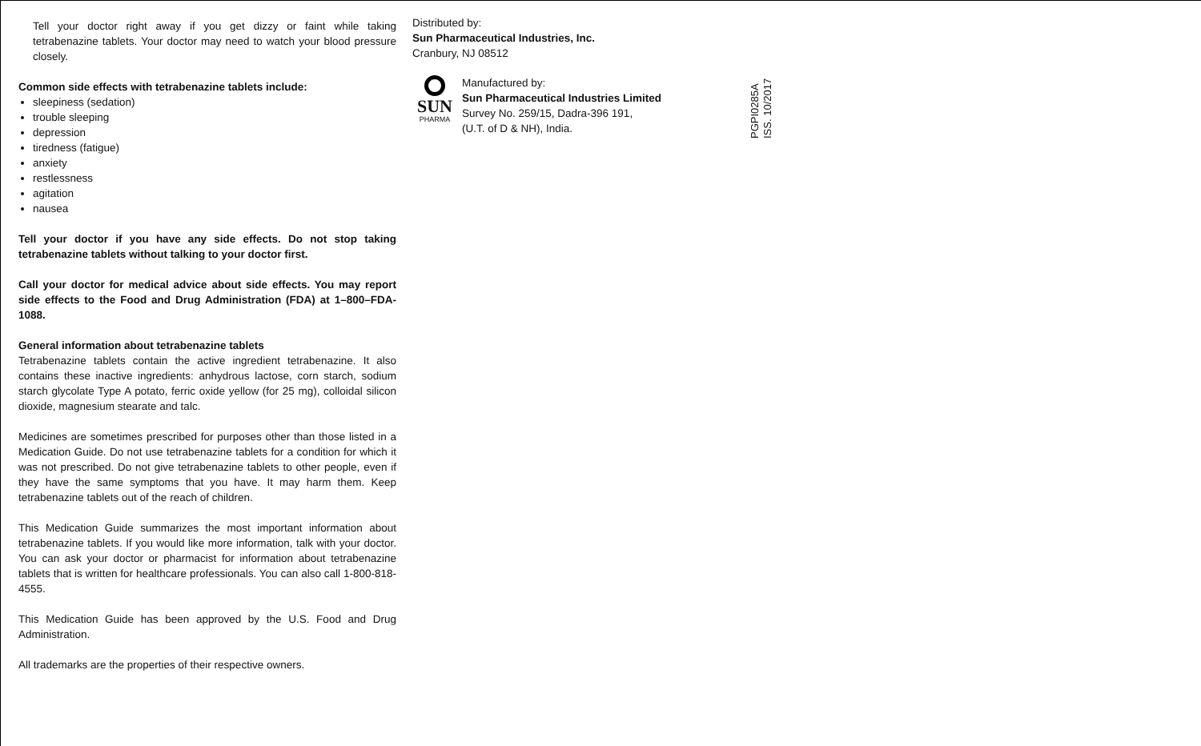Tell your doctor right away if you get dizzy or faint while taking tetrabenazine tablets. Your doctor may need to watch your blood pressure closely.
Common side effects with tetrabenazine tablets include:
sleepiness (sedation)
trouble sleeping
depression
tiredness (fatigue)
anxiety
restlessness
agitation
nausea
Tell your doctor if you have any side effects. Do not stop taking tetrabenazine tablets without talking to your doctor first.
Call your doctor for medical advice about side effects. You may report side effects to the Food and Drug Administration (FDA) at 1–800–FDA-1088.
General information about tetrabenazine tablets
Tetrabenazine tablets contain the active ingredient tetrabenazine. It also contains these inactive ingredients: anhydrous lactose, corn starch, sodium starch glycolate Type A potato, ferric oxide yellow (for 25 mg), colloidal silicon dioxide, magnesium stearate and talc.
Medicines are sometimes prescribed for purposes other than those listed in a Medication Guide. Do not use tetrabenazine tablets for a condition for which it was not prescribed. Do not give tetrabenazine tablets to other people, even if they have the same symptoms that you have. It may harm them. Keep tetrabenazine tablets out of the reach of children.
This Medication Guide summarizes the most important information about tetrabenazine tablets. If you would like more information, talk with your doctor. You can ask your doctor or pharmacist for information about tetrabenazine tablets that is written for healthcare professionals. You can also call 1-800-818-4555.
This Medication Guide has been approved by the U.S. Food and Drug Administration.
All trademarks are the properties of their respective owners.
Distributed by:
Sun Pharmaceutical Industries, Inc.
Cranbury, NJ 08512
SUN
PHARMA
Manufactured by:
Sun Pharmaceutical Industries Limited
Survey No. 259/15, Dadra-396 191,
(U.T. of D & NH), India.
PGPI0285A
ISS. 10/2017